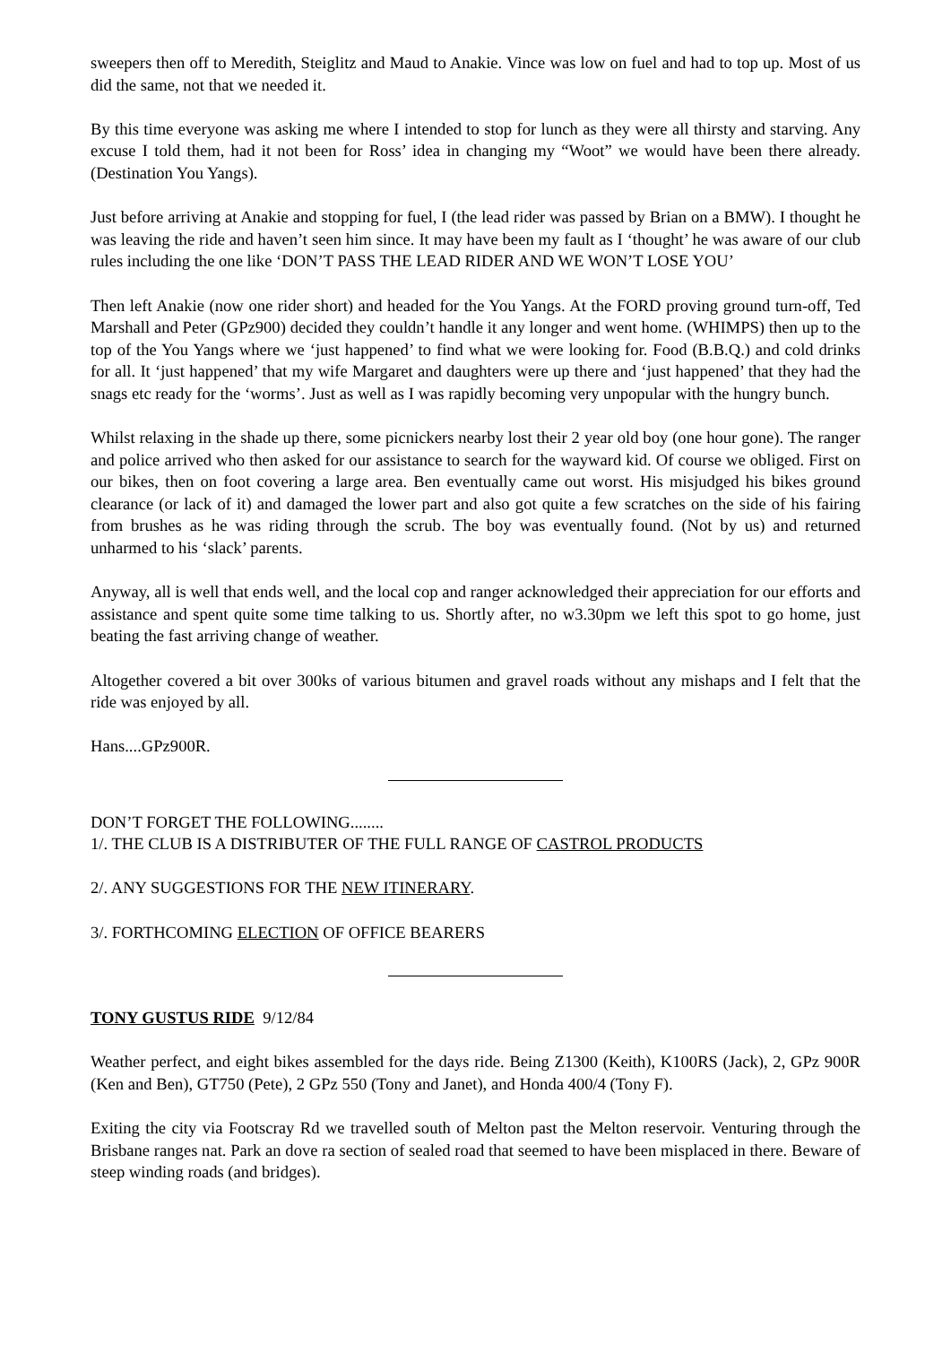sweepers then off to Meredith, Steiglitz and Maud to Anakie. Vince was low on fuel and had to top up. Most of us did the same, not that we needed it.
By this time everyone was asking me where I intended to stop for lunch as they were all thirsty and starving. Any excuse I told them, had it not been for Ross’ idea in changing my “Woot” we would have been there already. (Destination You Yangs).
Just before arriving at Anakie and stopping for fuel, I (the lead rider was passed by Brian on a BMW). I thought he was leaving the ride and haven’t seen him since. It may have been my fault as I ‘thought’ he was aware of our club rules including the one like ‘DON’T PASS THE LEAD RIDER AND WE WON’T LOSE YOU’
Then left Anakie (now one rider short) and headed for the You Yangs. At the FORD proving ground turn-off, Ted Marshall and Peter (GPz900) decided they couldn’t handle it any longer and went home. (WHIMPS) then up to the top of the You Yangs where we ‘just happened’ to find what we were looking for. Food (B.B.Q.) and cold drinks for all. It ‘just happened’ that my wife Margaret and daughters were up there and ‘just happened’ that they had the snags etc ready for the ‘worms’. Just as well as I was rapidly becoming very unpopular with the hungry bunch.
Whilst relaxing in the shade up there, some picnickers nearby lost their 2 year old boy (one hour gone). The ranger and police arrived who then asked for our assistance to search for the wayward kid. Of course we obliged. First on our bikes, then on foot covering a large area. Ben eventually came out worst. His misjudged his bikes ground clearance (or lack of it) and damaged the lower part and also got quite a few scratches on the side of his fairing from brushes as he was riding through the scrub. The boy was eventually found. (Not by us) and returned unharmed to his ‘slack’ parents.
Anyway, all is well that ends well, and the local cop and ranger acknowledged their appreciation for our efforts and assistance and spent quite some time talking to us. Shortly after, no w3.30pm we left this spot to go home, just beating the fast arriving change of weather.
Altogether covered a bit over 300ks of various bitumen and gravel roads without any mishaps and I felt that the ride was enjoyed by all.
Hans....GPz900R.
DON’T FORGET THE FOLLOWING........
1/. THE CLUB IS A DISTRIBUTER OF THE FULL RANGE OF CASTROL PRODUCTS
2/. ANY SUGGESTIONS FOR THE NEW ITINERARY.
3/. FORTHCOMING ELECTION OF OFFICE BEARERS
TONY GUSTUS RIDE 9/12/84
Weather perfect, and eight bikes assembled for the days ride. Being Z1300 (Keith), K100RS (Jack), 2, GPz 900R (Ken and Ben), GT750 (Pete), 2 GPz 550 (Tony and Janet), and Honda 400/4 (Tony F).
Exiting the city via Footscray Rd we travelled south of Melton past the Melton reservoir. Venturing through the Brisbane ranges nat. Park an dove ra section of sealed road that seemed to have been misplaced in there. Beware of steep winding roads (and bridges).